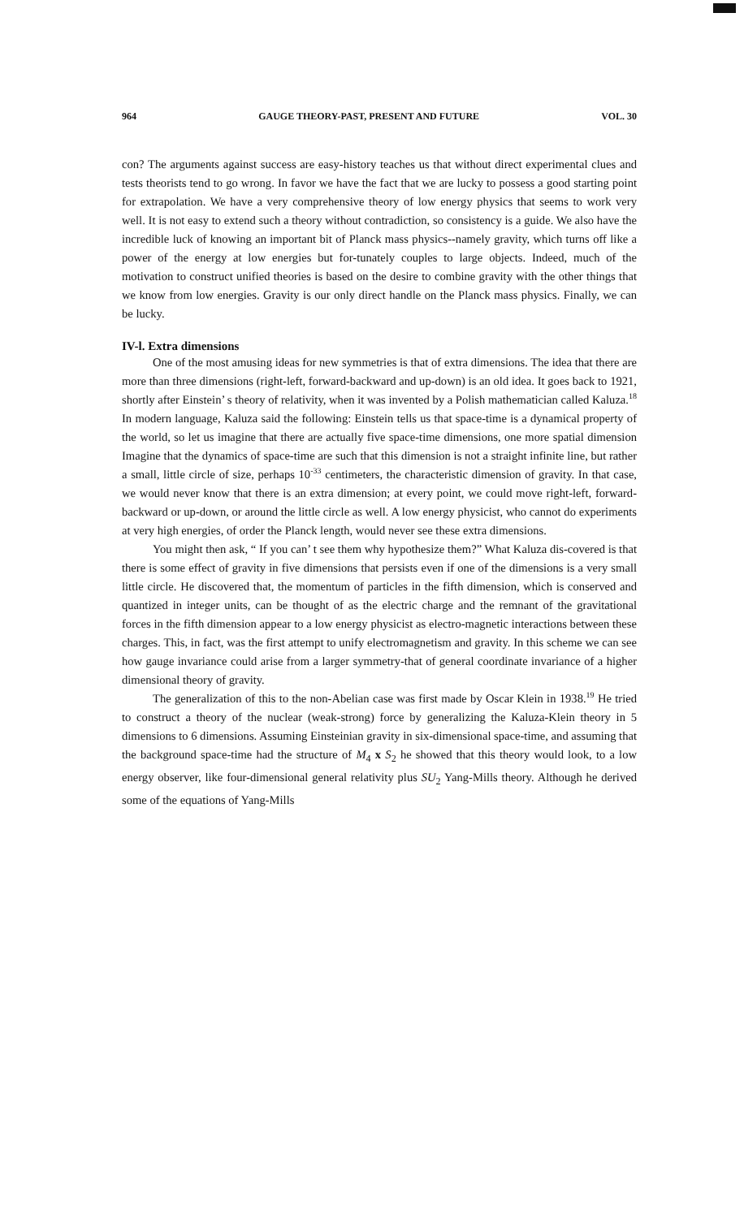964 GAUGE THEORY-PAST, PRESENT AND FUTURE VOL. 30
con? The arguments against success are easy-history teaches us that without direct experimental clues and tests theorists tend to go wrong. In favor we have the fact that we are lucky to possess a good starting point for extrapolation. We have a very comprehensive theory of low energy physics that seems to work very well. It is not easy to extend such a theory without contradiction, so consistency is a guide. We also have the incredible luck of knowing an important bit of Planck mass physics--namely gravity, which turns off like a power of the energy at low energies but for-tunately couples to large objects. Indeed, much of the motivation to construct unified theories is based on the desire to combine gravity with the other things that we know from low energies. Gravity is our only direct handle on the Planck mass physics. Finally, we can be lucky.
IV-l. Extra dimensions
One of the most amusing ideas for new symmetries is that of extra dimensions. The idea that there are more than three dimensions (right-left, forward-backward and up-down) is an old idea. It goes back to 1921, shortly after Einstein’ s theory of relativity, when it was invented by a Polish mathematician called Kaluza.<sup>18</sup> In modern language, Kaluza said the following: Einstein tells us that space-time is a dynamical property of the world, so let us imagine that there are actually five space-time dimensions, one more spatial dimension Imagine that the dynamics of space-time are such that this dimension is not a straight infinite line, but rather a small, little circle of size, perhaps 10<sup>-33</sup> centimeters, the characteristic dimension of gravity. In that case, we would never know that there is an extra dimension; at every point, we could move right-left, forward-backward or up-down, or around the little circle as well. A low energy physicist, who cannot do experiments at very high energies, of order the Planck length, would never see these extra dimensions.
You might then ask, “ If you can’ t see them why hypothesize them?” What Kaluza dis-covered is that there is some effect of gravity in five dimensions that persists even if one of the dimensions is a very small little circle. He discovered that, the momentum of particles in the fifth dimension, which is conserved and quantized in integer units, can be thought of as the electric charge and the remnant of the gravitational forces in the fifth dimension appear to a low energy physicist as electro-magnetic interactions between these charges. This, in fact, was the first attempt to unify electromagnetism and gravity. In this scheme we can see how gauge invariance could arise from a larger symmetry-that of general coordinate invariance of a higher dimensional theory of gravity.
The generalization of this to the non-Abelian case was first made by Oscar Klein in 1938.<sup>19</sup> He tried to construct a theory of the nuclear (weak-strong) force by generalizing the Kaluza-Klein theory in 5 dimensions to 6 dimensions. Assuming Einsteinian gravity in six-dimensional space-time, and assuming that the background space-time had the structure of M<sub>4</sub> x S<sub>2</sub> he showed that this theory would look, to a low energy observer, like four-dimensional general relativity plus SU<sub>2</sub> Yang-Mills theory. Although he derived some of the equations of Yang-Mills